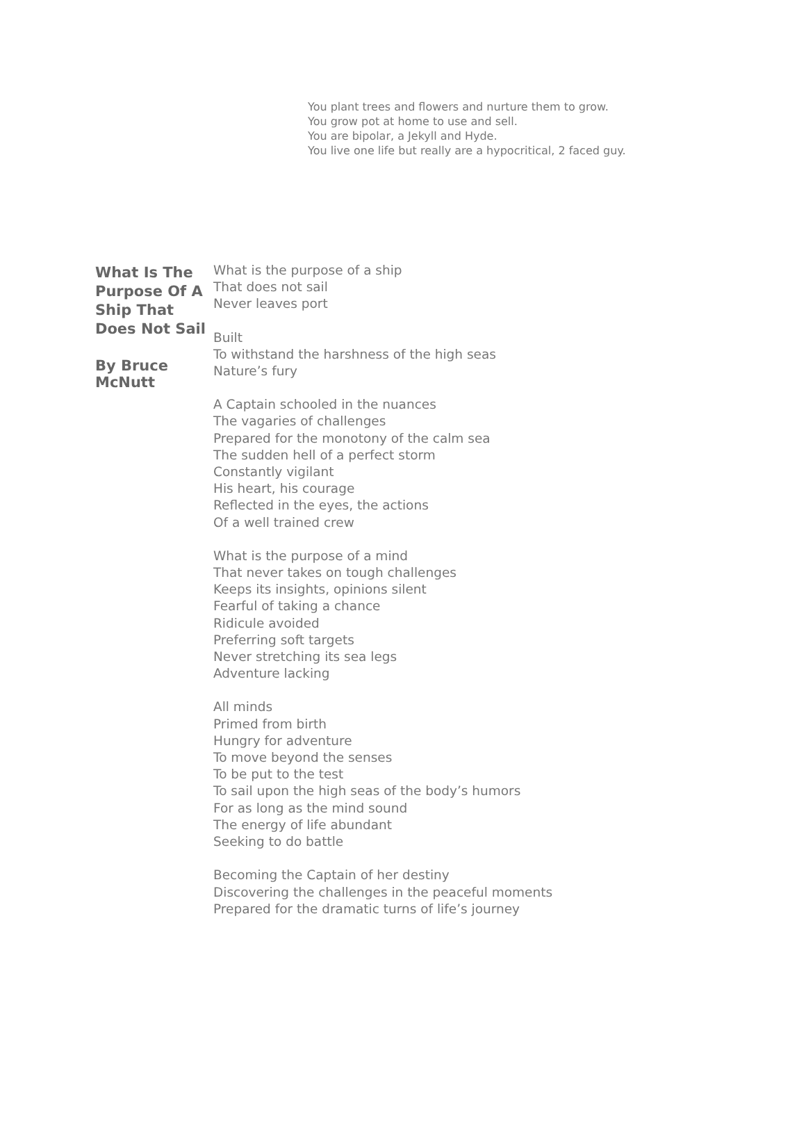You plant trees and flowers and nurture them to grow.
You grow pot at home to use and sell.
You are bipolar, a Jekyll and Hyde.
You live one life but really are a hypocritical, 2 faced guy.
What Is The Purpose Of A Ship That Does Not Sail
By Bruce McNutt
What is the purpose of a ship
That does not sail
Never leaves port
Built
To withstand the harshness of the high seas
Nature’s fury
A Captain schooled in the nuances
The vagaries of challenges
Prepared for the monotony of the calm sea
The sudden hell of a perfect storm
Constantly vigilant
His heart, his courage
Reflected in the eyes, the actions
Of a well trained crew
What is the purpose of a mind
That never takes on tough challenges
Keeps its insights, opinions silent
Fearful of taking a chance
Ridicule avoided
Preferring soft targets
Never stretching its sea legs
Adventure lacking
All minds
Primed from birth
Hungry for adventure
To move beyond the senses
To be put to the test
To sail upon the high seas of the body’s humors
For as long as the mind sound
The energy of life abundant
Seeking to do battle
Becoming the Captain of her destiny
Discovering the challenges in the peaceful moments
Prepared for the dramatic turns of life’s journey